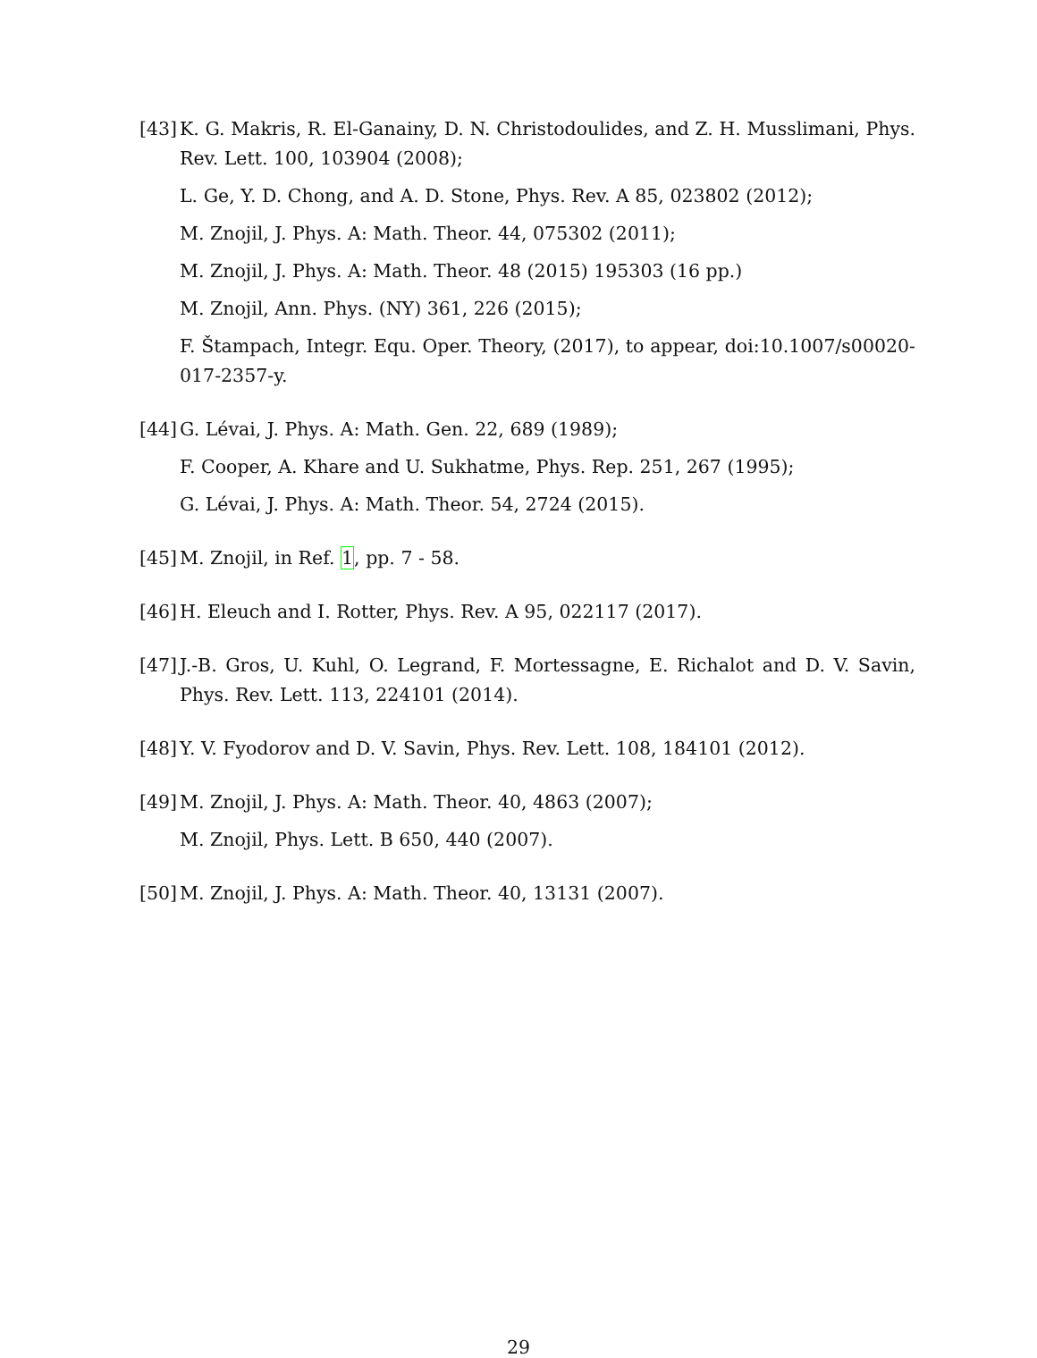[43]
K. G. Makris, R. El-Ganainy, D. N. Christodoulides, and Z. H. Musslimani, Phys. Rev. Lett. 100, 103904 (2008);
L. Ge, Y. D. Chong, and A. D. Stone, Phys. Rev. A 85, 023802 (2012);
M. Znojil, J. Phys. A: Math. Theor. 44, 075302 (2011);
M. Znojil, J. Phys. A: Math. Theor. 48 (2015) 195303 (16 pp.)
M. Znojil, Ann. Phys. (NY) 361, 226 (2015);
F. Štampach, Integr. Equ. Oper. Theory, (2017), to appear, doi:10.1007/s00020-017-2357-y.
[44]
G. Lévai, J. Phys. A: Math. Gen. 22, 689 (1989);
F. Cooper, A. Khare and U. Sukhatme, Phys. Rep. 251, 267 (1995);
G. Lévai, J. Phys. A: Math. Theor. 54, 2724 (2015).
[45]
M. Znojil, in Ref. 1, pp. 7 - 58.
[46]
H. Eleuch and I. Rotter, Phys. Rev. A 95, 022117 (2017).
[47]
J.-B. Gros, U. Kuhl, O. Legrand, F. Mortessagne, E. Richalot and D. V. Savin, Phys. Rev. Lett. 113, 224101 (2014).
[48]
Y. V. Fyodorov and D. V. Savin, Phys. Rev. Lett. 108, 184101 (2012).
[49]
M. Znojil, J. Phys. A: Math. Theor. 40, 4863 (2007);
M. Znojil, Phys. Lett. B 650, 440 (2007).
[50]
M. Znojil, J. Phys. A: Math. Theor. 40, 13131 (2007).
29